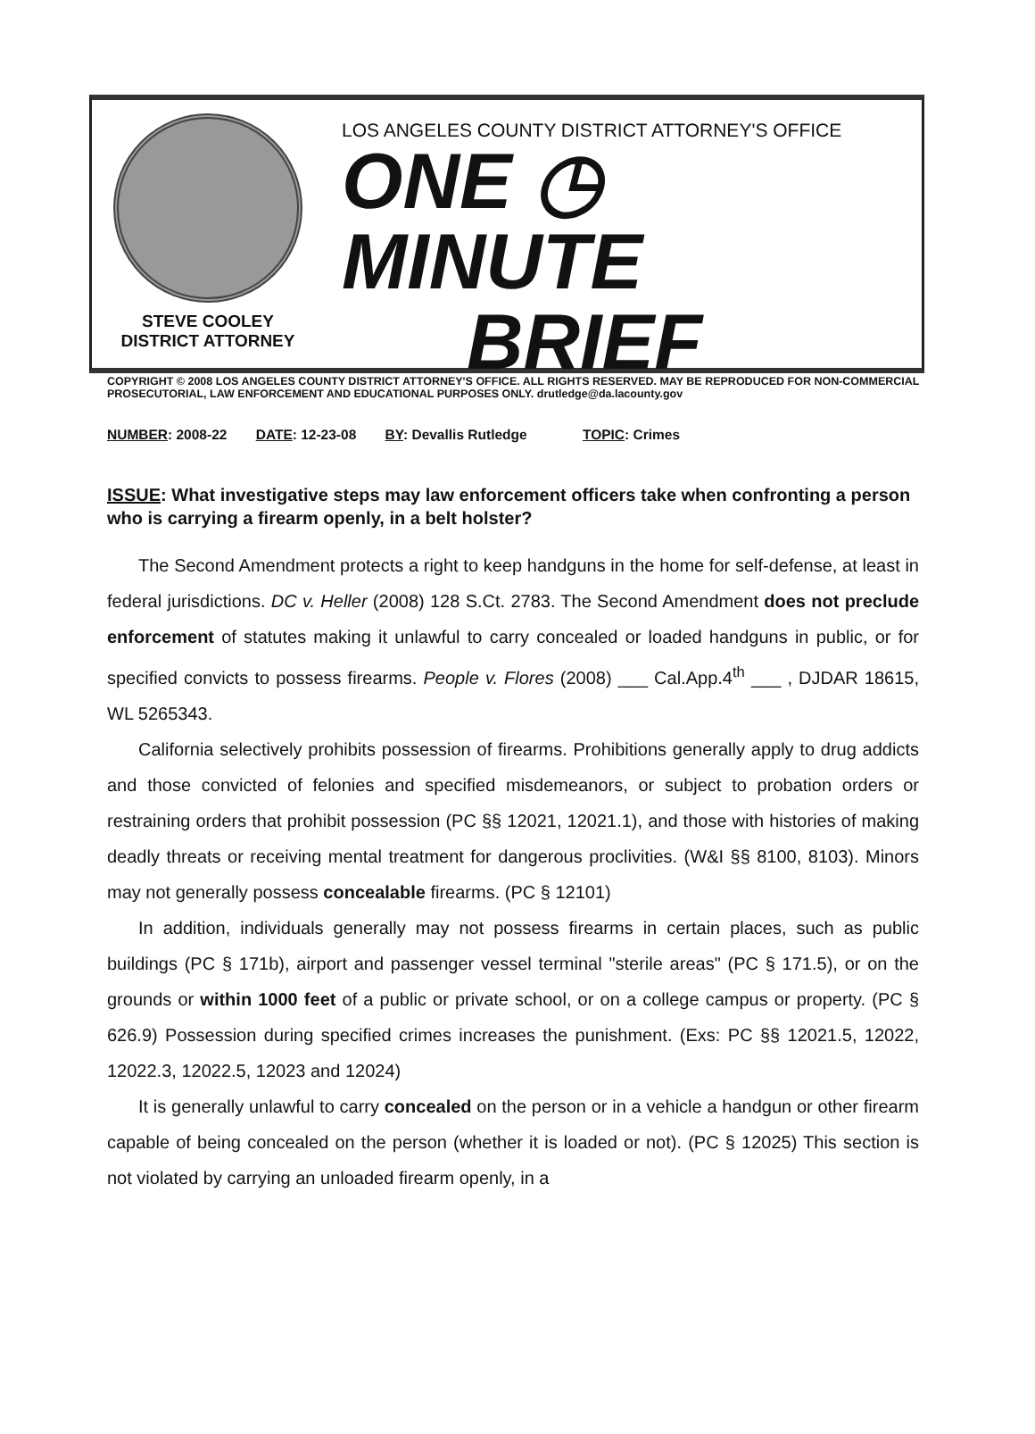STEVE COOLEY
DISTRICT ATTORNEY
LOS ANGELES COUNTY DISTRICT ATTORNEY'S OFFICE
ONE ◷ MINUTE
BRIEF
COPYRIGHT © 2008 LOS ANGELES COUNTY DISTRICT ATTORNEY'S OFFICE. ALL RIGHTS RESERVED. MAY BE REPRODUCED FOR NON-COMMERCIAL PROSECUTORIAL, LAW ENFORCEMENT AND EDUCATIONAL PURPOSES ONLY. drutledge@da.lacounty.gov
NUMBER: 2008-22 DATE: 12-23-08 BY: Devallis Rutledge TOPIC: Crimes
ISSUE: What investigative steps may law enforcement officers take when confronting a person who is carrying a firearm openly, in a belt holster?
The Second Amendment protects a right to keep handguns in the home for self-defense, at least in federal jurisdictions. DC v. Heller (2008) 128 S.Ct. 2783. The Second Amendment does not preclude enforcement of statutes making it unlawful to carry concealed or loaded handguns in public, or for specified convicts to possess firearms. People v. Flores (2008) ___ Cal.App.4<sup>th</sup> ___ , DJDAR 18615, WL 5265343.
California selectively prohibits possession of firearms. Prohibitions generally apply to drug addicts and those convicted of felonies and specified misdemeanors, or subject to probation orders or restraining orders that prohibit possession (PC §§ 12021, 12021.1), and those with histories of making deadly threats or receiving mental treatment for dangerous proclivities. (W&I §§ 8100, 8103). Minors may not generally possess concealable firearms. (PC § 12101)
In addition, individuals generally may not possess firearms in certain places, such as public buildings (PC § 171b), airport and passenger vessel terminal "sterile areas" (PC § 171.5), or on the grounds or within 1000 feet of a public or private school, or on a college campus or property. (PC § 626.9) Possession during specified crimes increases the punishment. (Exs: PC §§ 12021.5, 12022, 12022.3, 12022.5, 12023 and 12024)
It is generally unlawful to carry concealed on the person or in a vehicle a handgun or other firearm capable of being concealed on the person (whether it is loaded or not). (PC § 12025) This section is not violated by carrying an unloaded firearm openly, in a